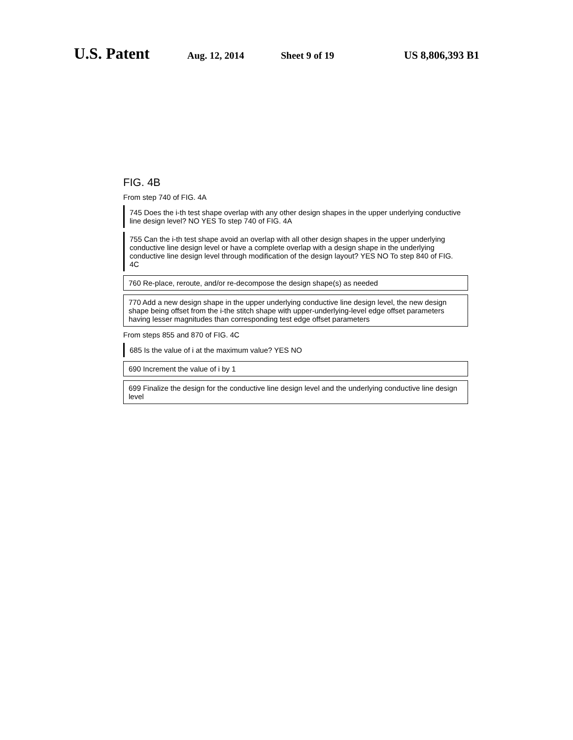U.S. Patent Aug. 12, 2014 Sheet 9 of 19 US 8,806,393 B1
FIG. 4B
From step 740 of FIG. 4A
745 Does the i-th test shape overlap with any other design shapes in the upper underlying conductive line design level? NO YES To step 740 of FIG. 4A
755 Can the i-th test shape avoid an overlap with all other design shapes in the upper underlying conductive line design level or have a complete overlap with a design shape in the underlying conductive line design level through modification of the design layout? YES NO To step 840 of FIG. 4C
760 Re-place, reroute, and/or re-decompose the design shape(s) as needed
770 Add a new design shape in the upper underlying conductive line design level, the new design shape being offset from the i-the stitch shape with upper-underlying-level edge offset parameters having lesser magnitudes than corresponding test edge offset parameters
From steps 855 and 870 of FIG. 4C
685 Is the value of i at the maximum value? YES NO
690 Increment the value of i by 1
699 Finalize the design for the conductive line design level and the underlying conductive line design level